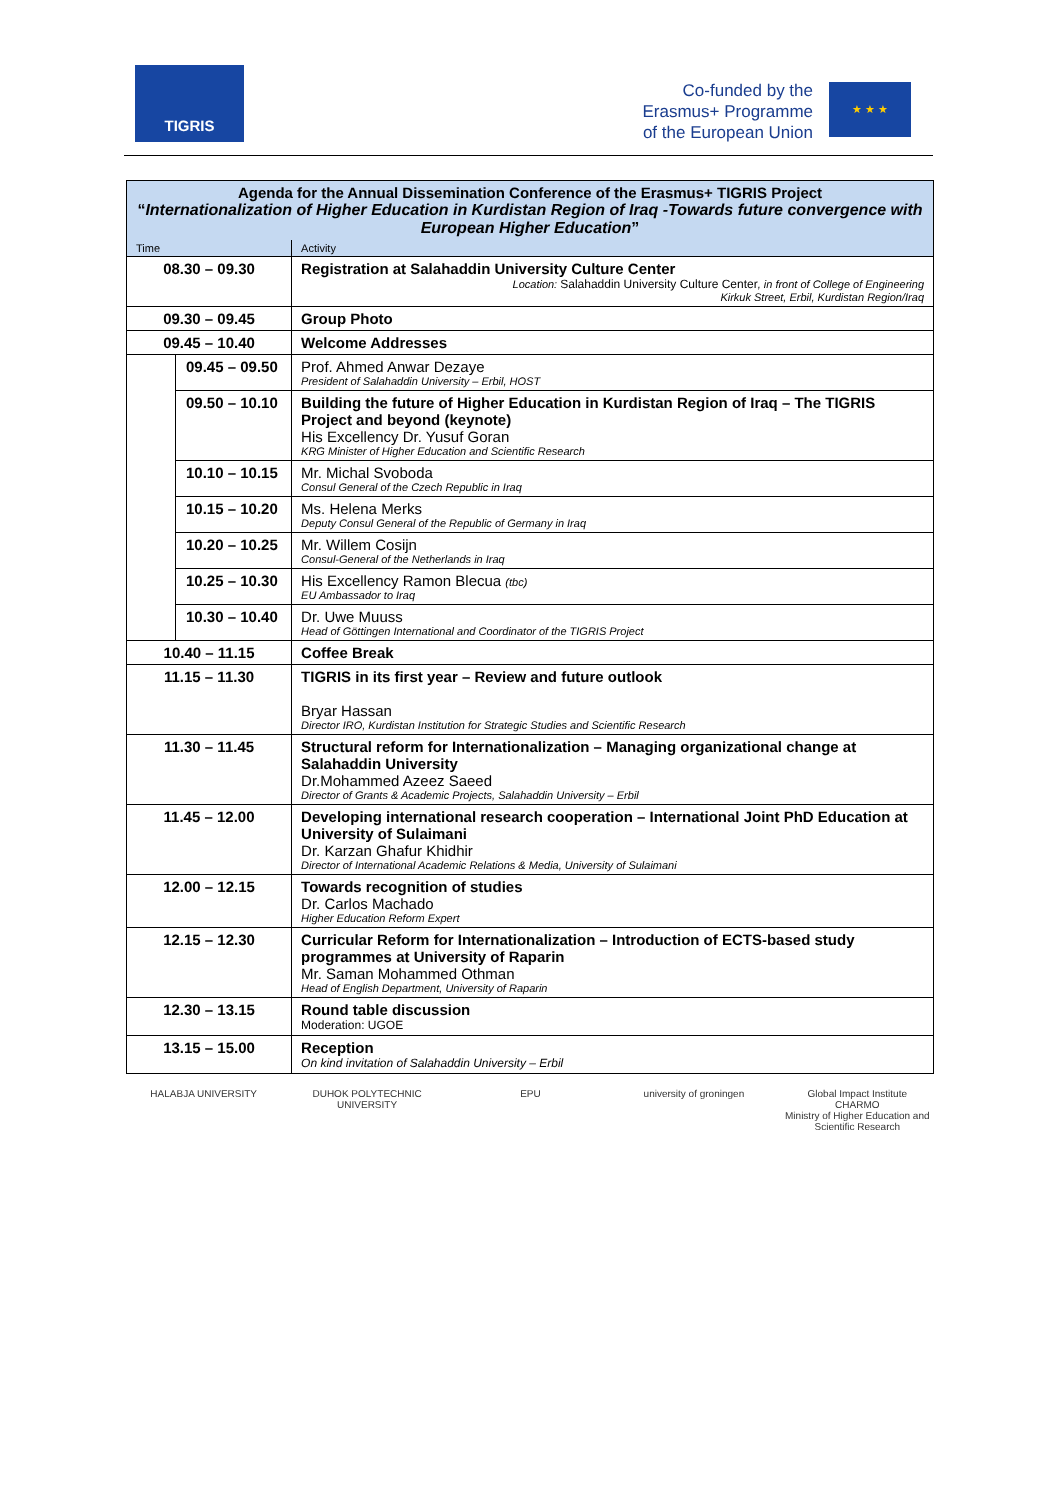TIGRIS
Co-funded by the
Erasmus+ Programme
of the European Union
★ ★ ★
| Agenda for the Annual Dissemination Conference of the Erasmus+ TIGRIS Project “ Internationalization of Higher Education in Kurdistan Region of Iraq -Towards future convergence with European Higher Education ” | | |
| --- | --- | --- |
| Time | | Activity |
| 08.30 – 09.30 | | Registration at Salahaddin University Culture Center Location: Salahaddin University Culture Center , in front of College of Engineering Kirkuk Street, Erbil, Kurdistan Region/Iraq |
| 09.30 – 09.45 | | Group Photo |
| 09.45 – 10.40 | | Welcome Addresses |
| | 09.45 – 09.50 | Prof. Ahmed Anwar Dezaye President of Salahaddin University – Erbil, HOST |
| | 09.50 – 10.10 | Building the future of Higher Education in Kurdistan Region of Iraq – The TIGRIS Project and beyond (keynote) His Excellency Dr. Yusuf Goran KRG Minister of Higher Education and Scientific Research |
| | 10.10 – 10.15 | Mr. Michal Svoboda Consul General of the Czech Republic in Iraq |
| | 10.15 – 10.20 | Ms. Helena Merks Deputy Consul General of the Republic of Germany in Iraq |
| | 10.20 – 10.25 | Mr. Willem Cosijn Consul-General of the Netherlands in Iraq |
| | 10.25 – 10.30 | His Excellency Ramon Blecua (tbc) EU Ambassador to Iraq |
| | 10.30 – 10.40 | Dr. Uwe Muuss Head of Göttingen International and Coordinator of the TIGRIS Project |
| 10.40 – 11.15 | | Coffee Break |
| 11.15 – 11.30 | | TIGRIS in its first year – Review and future outlook Bryar Hassan Director IRO, Kurdistan Institution for Strategic Studies and Scientific Research |
| 11.30 – 11.45 | | Structural reform for Internationalization – Managing organizational change at Salahaddin University Dr.Mohammed Azeez Saeed Director of Grants & Academic Projects, Salahaddin University – Erbil |
| 11.45 – 12.00 | | Developing international research cooperation – International Joint PhD Education at University of Sulaimani Dr. Karzan Ghafur Khidhir Director of International Academic Relations & Media, University of Sulaimani |
| 12.00 – 12.15 | | Towards recognition of studies Dr. Carlos Machado Higher Education Reform Expert |
| 12.15 – 12.30 | | Curricular Reform for Internationalization – Introduction of ECTS-based study programmes at University of Raparin Mr. Saman Mohammed Othman Head of English Department, University of Raparin |
| 12.30 – 13.15 | | Round table discussion Moderation: UGOE |
| 13.15 – 15.00 | | Reception On kind invitation of Salahaddin University – Erbil |
HALABJA UNIVERSITY
DUHOK POLYTECHNIC UNIVERSITY
EPU
university of groningen
Global Impact Institute
CHARMO
Ministry of Higher Education and Scientific Research